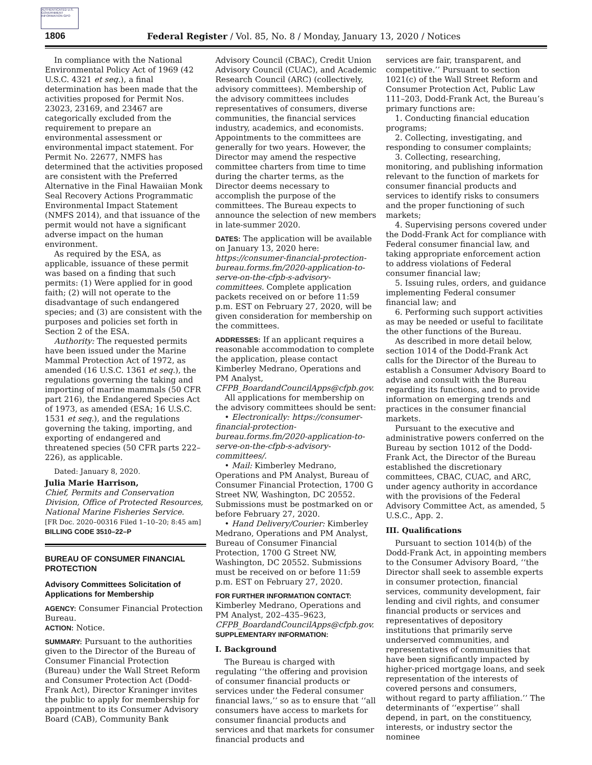AUTHENTICATED U.S. GOVERNMENT INFORMATION GPO
1806 Federal Register / Vol. 85, No. 8 / Monday, January 13, 2020 / Notices
In compliance with the National Environmental Policy Act of 1969 (42 U.S.C. 4321 et seq.), a final determination has been made that the activities proposed for Permit Nos. 23023, 23169, and 23467 are categorically excluded from the requirement to prepare an environmental assessment or environmental impact statement. For Permit No. 22677, NMFS has determined that the activities proposed are consistent with the Preferred Alternative in the Final Hawaiian Monk Seal Recovery Actions Programmatic Environmental Impact Statement (NMFS 2014), and that issuance of the permit would not have a significant adverse impact on the human environment.
As required by the ESA, as applicable, issuance of these permit was based on a finding that such permits: (1) Were applied for in good faith; (2) will not operate to the disadvantage of such endangered species; and (3) are consistent with the purposes and policies set forth in Section 2 of the ESA.
Authority: The requested permits have been issued under the Marine Mammal Protection Act of 1972, as amended (16 U.S.C. 1361 et seq.), the regulations governing the taking and importing of marine mammals (50 CFR part 216), the Endangered Species Act of 1973, as amended (ESA; 16 U.S.C. 1531 et seq.), and the regulations governing the taking, importing, and exporting of endangered and threatened species (50 CFR parts 222–226), as applicable.
Dated: January 8, 2020.
Julia Marie Harrison,
Chief, Permits and Conservation Division, Office of Protected Resources, National Marine Fisheries Service.
[FR Doc. 2020–00316 Filed 1–10–20; 8:45 am]
BILLING CODE 3510–22–P
BUREAU OF CONSUMER FINANCIAL PROTECTION
Advisory Committees Solicitation of Applications for Membership
AGENCY: Consumer Financial Protection Bureau.
ACTION: Notice.
SUMMARY: Pursuant to the authorities given to the Director of the Bureau of Consumer Financial Protection (Bureau) under the Wall Street Reform and Consumer Protection Act (Dodd-Frank Act), Director Kraninger invites the public to apply for membership for appointment to its Consumer Advisory Board (CAB), Community Bank
Advisory Council (CBAC), Credit Union Advisory Council (CUAC), and Academic Research Council (ARC) (collectively, advisory committees). Membership of the advisory committees includes representatives of consumers, diverse communities, the financial services industry, academics, and economists. Appointments to the committees are generally for two years. However, the Director may amend the respective committee charters from time to time during the charter terms, as the Director deems necessary to accomplish the purpose of the committees. The Bureau expects to announce the selection of new members in late-summer 2020.
DATES: The application will be available on January 13, 2020 here: https://consumer-financial-protection-bureau.forms.fm/2020-application-to-serve-on-the-cfpb-s-advisory-committees. Complete application packets received on or before 11:59 p.m. EST on February 27, 2020, will be given consideration for membership on the committees.
ADDRESSES: If an applicant requires a reasonable accommodation to complete the application, please contact Kimberley Medrano, Operations and PM Analyst, CFPB_BoardandCouncilApps@cfpb.gov.
All applications for membership on the advisory committees should be sent:
• Electronically: https://consumer-financial-protection-bureau.forms.fm/2020-application-to-serve-on-the-cfpb-s-advisory-committees/.
• Mail: Kimberley Medrano, Operations and PM Analyst, Bureau of Consumer Financial Protection, 1700 G Street NW, Washington, DC 20552. Submissions must be postmarked on or before February 27, 2020.
• Hand Delivery/Courier: Kimberley Medrano, Operations and PM Analyst, Bureau of Consumer Financial Protection, 1700 G Street NW, Washington, DC 20552. Submissions must be received on or before 11:59 p.m. EST on February 27, 2020.
FOR FURTHER INFORMATION CONTACT: Kimberley Medrano, Operations and PM Analyst, 202–435–9623, CFPB_BoardandCouncilApps@cfpb.gov.
SUPPLEMENTARY INFORMATION:
I. Background
The Bureau is charged with regulating ‘‘the offering and provision of consumer financial products or services under the Federal consumer financial laws,’’ so as to ensure that ‘‘all consumers have access to markets for consumer financial products and services and that markets for consumer financial products and
services are fair, transparent, and competitive.’’ Pursuant to section 1021(c) of the Wall Street Reform and Consumer Protection Act, Public Law 111–203, Dodd-Frank Act, the Bureau’s primary functions are:
1. Conducting financial education programs;
2. Collecting, investigating, and responding to consumer complaints;
3. Collecting, researching, monitoring, and publishing information relevant to the function of markets for consumer financial products and services to identify risks to consumers and the proper functioning of such markets;
4. Supervising persons covered under the Dodd-Frank Act for compliance with Federal consumer financial law, and taking appropriate enforcement action to address violations of Federal consumer financial law;
5. Issuing rules, orders, and guidance implementing Federal consumer financial law; and
6. Performing such support activities as may be needed or useful to facilitate the other functions of the Bureau.
As described in more detail below, section 1014 of the Dodd-Frank Act calls for the Director of the Bureau to establish a Consumer Advisory Board to advise and consult with the Bureau regarding its functions, and to provide information on emerging trends and practices in the consumer financial markets.
Pursuant to the executive and administrative powers conferred on the Bureau by section 1012 of the Dodd-Frank Act, the Director of the Bureau established the discretionary committees, CBAC, CUAC, and ARC, under agency authority in accordance with the provisions of the Federal Advisory Committee Act, as amended, 5 U.S.C., App. 2.
III. Qualifications
Pursuant to section 1014(b) of the Dodd-Frank Act, in appointing members to the Consumer Advisory Board, ‘‘the Director shall seek to assemble experts in consumer protection, financial services, community development, fair lending and civil rights, and consumer financial products or services and representatives of depository institutions that primarily serve underserved communities, and representatives of communities that have been significantly impacted by higher-priced mortgage loans, and seek representation of the interests of covered persons and consumers, without regard to party affiliation.’’ The determinants of ‘‘expertise’’ shall depend, in part, on the constituency, interests, or industry sector the nominee